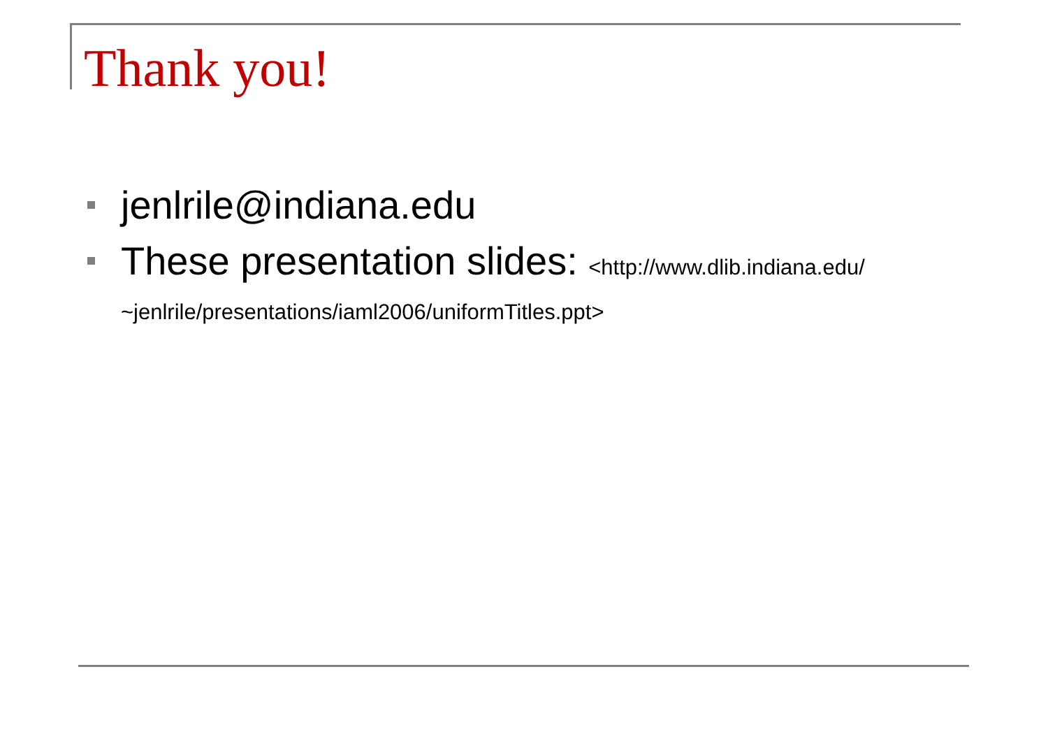Thank you!
jenlrile@indiana.edu
These presentation slides: <http://www.dlib.indiana.edu/ ~jenlrile/presentations/iaml2006/uniformTitles.ppt>